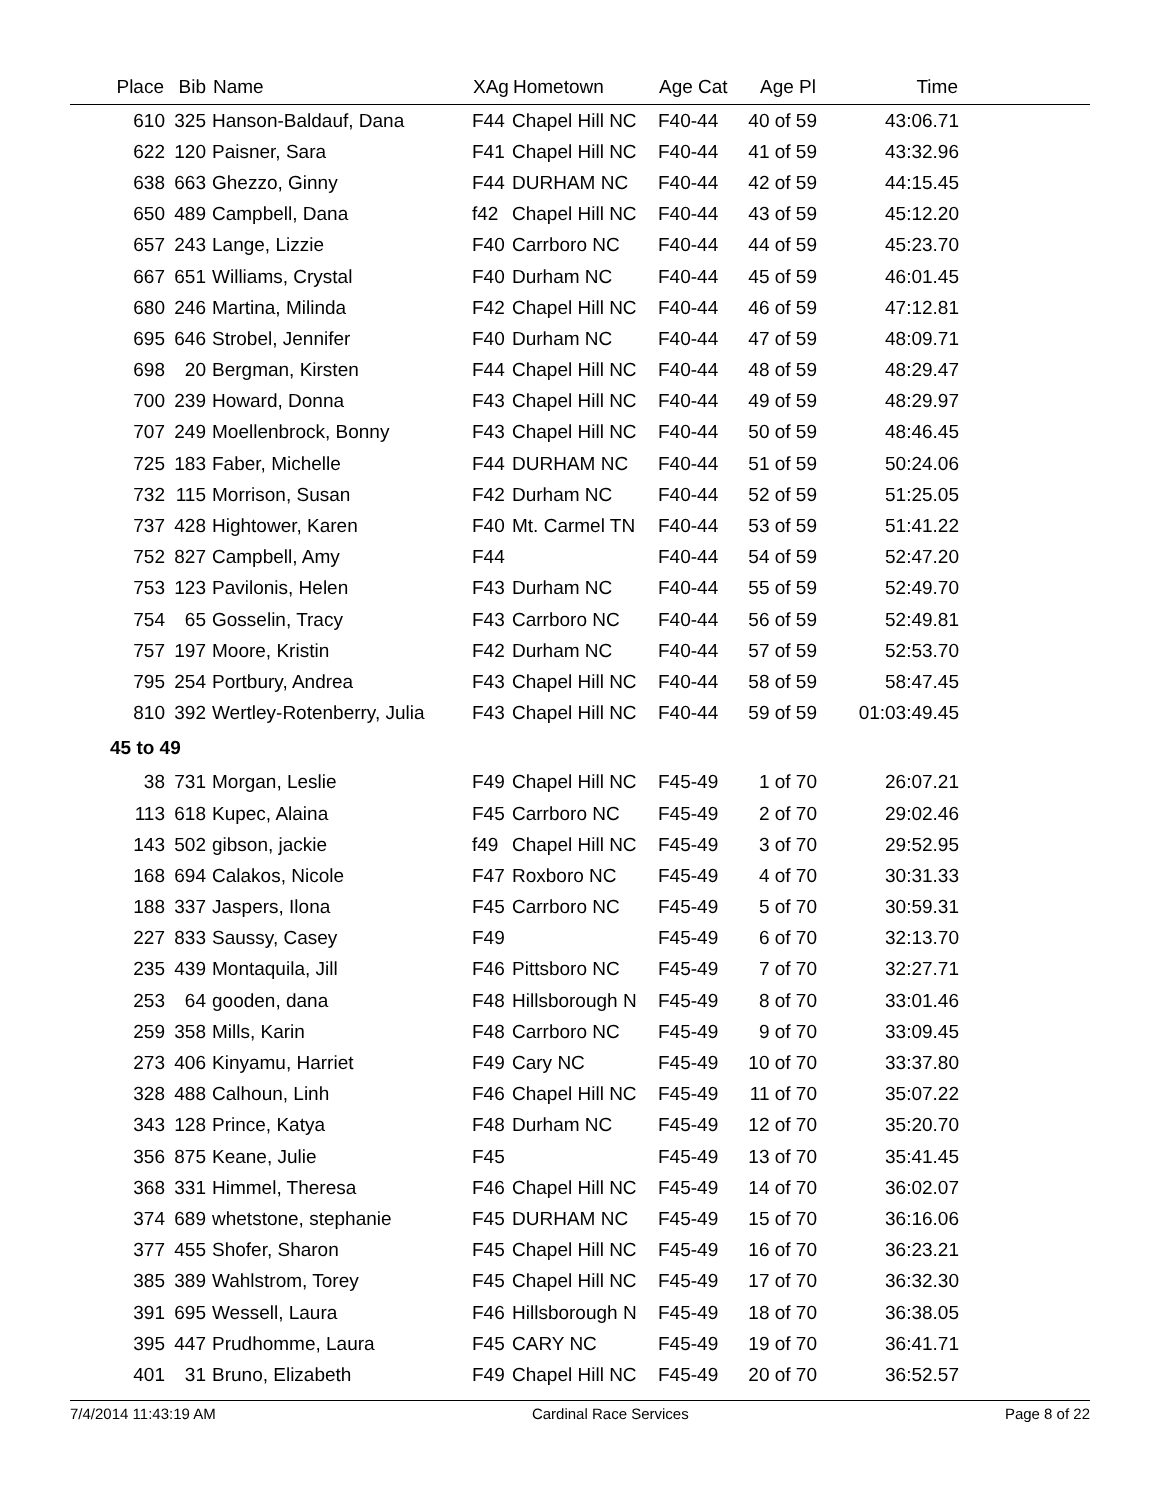| Place | Bib | Name | XAg | Hometown | Age Cat | Age Pl | Time | |
| --- | --- | --- | --- | --- | --- | --- | --- | --- |
| 610 | 325 | Hanson-Baldauf, Dana | F44 | Chapel Hill NC | F40-44 | 40 of 59 | 43:06.71 | |
| 622 | 120 | Paisner, Sara | F41 | Chapel Hill NC | F40-44 | 41 of 59 | 43:32.96 | |
| 638 | 663 | Ghezzo, Ginny | F44 | DURHAM NC | F40-44 | 42 of 59 | 44:15.45 | |
| 650 | 489 | Campbell, Dana | f42 | Chapel Hill NC | F40-44 | 43 of 59 | 45:12.20 | |
| 657 | 243 | Lange, Lizzie | F40 | Carrboro NC | F40-44 | 44 of 59 | 45:23.70 | |
| 667 | 651 | Williams, Crystal | F40 | Durham NC | F40-44 | 45 of 59 | 46:01.45 | |
| 680 | 246 | Martina, Milinda | F42 | Chapel Hill NC | F40-44 | 46 of 59 | 47:12.81 | |
| 695 | 646 | Strobel, Jennifer | F40 | Durham NC | F40-44 | 47 of 59 | 48:09.71 | |
| 698 | 20 | Bergman, Kirsten | F44 | Chapel Hill NC | F40-44 | 48 of 59 | 48:29.47 | |
| 700 | 239 | Howard, Donna | F43 | Chapel Hill NC | F40-44 | 49 of 59 | 48:29.97 | |
| 707 | 249 | Moellenbrock, Bonny | F43 | Chapel Hill NC | F40-44 | 50 of 59 | 48:46.45 | |
| 725 | 183 | Faber, Michelle | F44 | DURHAM NC | F40-44 | 51 of 59 | 50:24.06 | |
| 732 | 115 | Morrison, Susan | F42 | Durham NC | F40-44 | 52 of 59 | 51:25.05 | |
| 737 | 428 | Hightower, Karen | F40 | Mt. Carmel TN | F40-44 | 53 of 59 | 51:41.22 | |
| 752 | 827 | Campbell, Amy | F44 | | F40-44 | 54 of 59 | 52:47.20 | |
| 753 | 123 | Pavilonis, Helen | F43 | Durham NC | F40-44 | 55 of 59 | 52:49.70 | |
| 754 | 65 | Gosselin, Tracy | F43 | Carrboro NC | F40-44 | 56 of 59 | 52:49.81 | |
| 757 | 197 | Moore, Kristin | F42 | Durham NC | F40-44 | 57 of 59 | 52:53.70 | |
| 795 | 254 | Portbury, Andrea | F43 | Chapel Hill NC | F40-44 | 58 of 59 | 58:47.45 | |
| 810 | 392 | Wertley-Rotenberry, Julia | F43 | Chapel Hill NC | F40-44 | 59 of 59 | 01:03:49.45 | |
| 45 to 49 | | | | | | | | |
| 38 | 731 | Morgan, Leslie | F49 | Chapel Hill NC | F45-49 | 1 of 70 | 26:07.21 | |
| 113 | 618 | Kupec, Alaina | F45 | Carrboro NC | F45-49 | 2 of 70 | 29:02.46 | |
| 143 | 502 | gibson, jackie | f49 | Chapel Hill NC | F45-49 | 3 of 70 | 29:52.95 | |
| 168 | 694 | Calakos, Nicole | F47 | Roxboro NC | F45-49 | 4 of 70 | 30:31.33 | |
| 188 | 337 | Jaspers, Ilona | F45 | Carrboro NC | F45-49 | 5 of 70 | 30:59.31 | |
| 227 | 833 | Saussy, Casey | F49 | | F45-49 | 6 of 70 | 32:13.70 | |
| 235 | 439 | Montaquila, Jill | F46 | Pittsboro NC | F45-49 | 7 of 70 | 32:27.71 | |
| 253 | 64 | gooden, dana | F48 | Hillsborough N | F45-49 | 8 of 70 | 33:01.46 | |
| 259 | 358 | Mills, Karin | F48 | Carrboro NC | F45-49 | 9 of 70 | 33:09.45 | |
| 273 | 406 | Kinyamu, Harriet | F49 | Cary NC | F45-49 | 10 of 70 | 33:37.80 | |
| 328 | 488 | Calhoun, Linh | F46 | Chapel Hill NC | F45-49 | 11 of 70 | 35:07.22 | |
| 343 | 128 | Prince, Katya | F48 | Durham NC | F45-49 | 12 of 70 | 35:20.70 | |
| 356 | 875 | Keane, Julie | F45 | | F45-49 | 13 of 70 | 35:41.45 | |
| 368 | 331 | Himmel, Theresa | F46 | Chapel Hill NC | F45-49 | 14 of 70 | 36:02.07 | |
| 374 | 689 | whetstone, stephanie | F45 | DURHAM NC | F45-49 | 15 of 70 | 36:16.06 | |
| 377 | 455 | Shofer, Sharon | F45 | Chapel Hill NC | F45-49 | 16 of 70 | 36:23.21 | |
| 385 | 389 | Wahlstrom, Torey | F45 | Chapel Hill NC | F45-49 | 17 of 70 | 36:32.30 | |
| 391 | 695 | Wessell, Laura | F46 | Hillsborough N | F45-49 | 18 of 70 | 36:38.05 | |
| 395 | 447 | Prudhomme, Laura | F45 | CARY NC | F45-49 | 19 of 70 | 36:41.71 | |
| 401 | 31 | Bruno, Elizabeth | F49 | Chapel Hill NC | F45-49 | 20 of 70 | 36:52.57 | |
7/4/2014 11:43:19 AM Cardinal Race Services Page 8 of 22